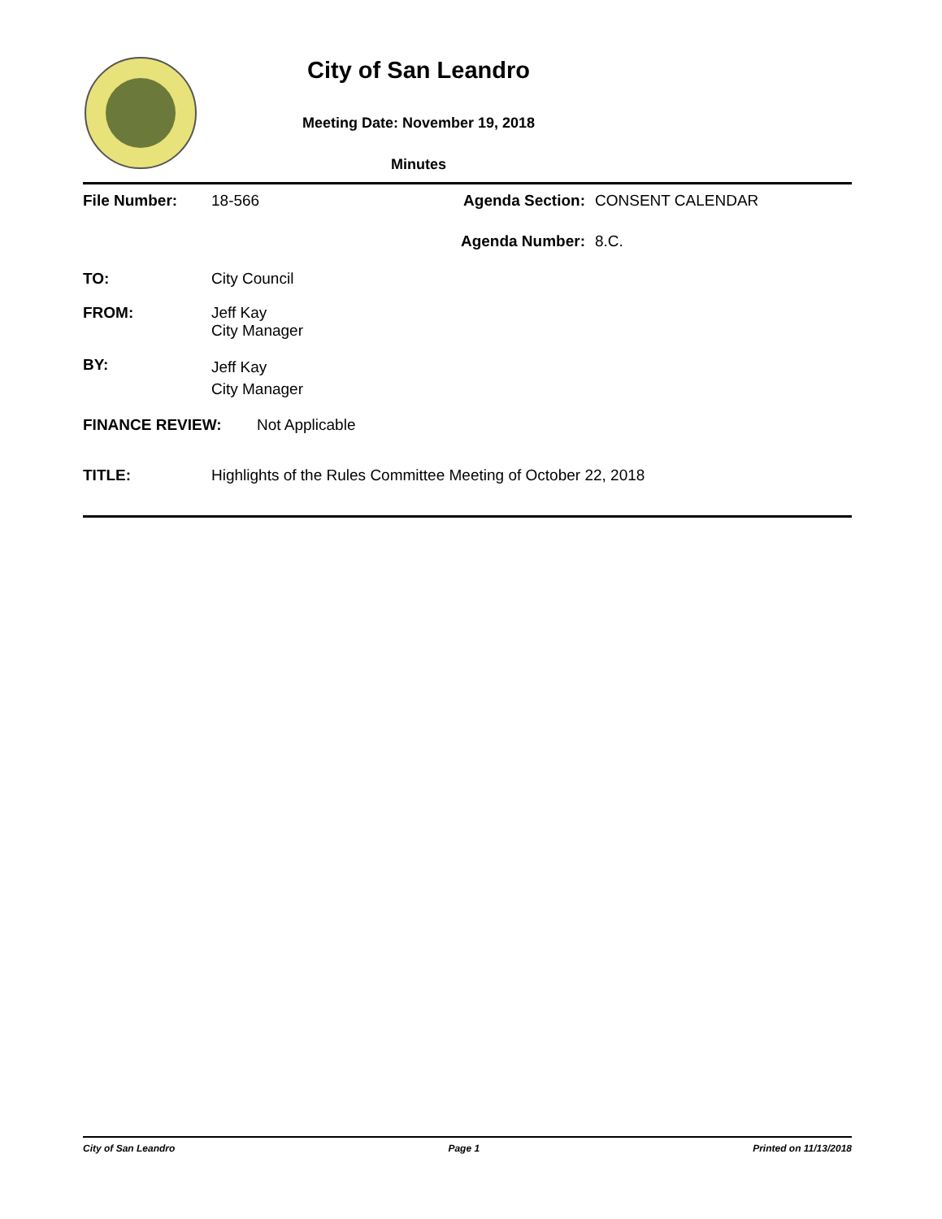City of San Leandro
Meeting Date: November 19, 2018
Minutes
File Number: 18-566 Agenda Section:
CONSENT CALENDAR
Agenda Number: 8.C.
TO: City Council
FROM: Jeff Kay
City Manager
BY:
Jeff Kay
City Manager
FINANCE REVIEW: Not Applicable
TITLE: Highlights of the Rules Committee Meeting of October 22, 2018
City of San Leandro Page 1 Printed on 11/13/2018